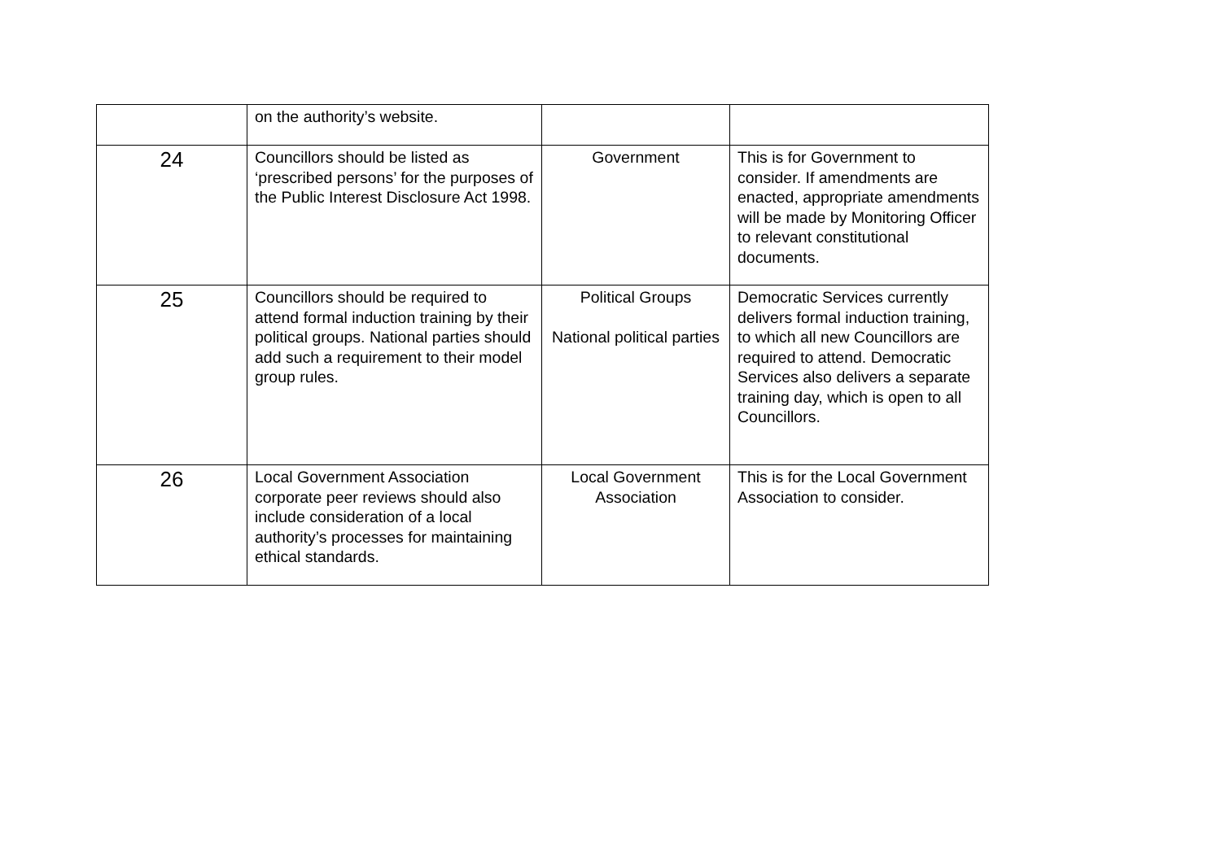| | on the authority’s website. | | |
| 24 | Councillors should be listed as ‘prescribed persons’ for the purposes of the Public Interest Disclosure Act 1998. | Government | This is for Government to consider. If amendments are enacted, appropriate amendments will be made by Monitoring Officer to relevant constitutional documents. |
| 25 | Councillors should be required to attend formal induction training by their political groups. National parties should add such a requirement to their model group rules. | Political Groups National political parties | Democratic Services currently delivers formal induction training, to which all new Councillors are required to attend. Democratic Services also delivers a separate training day, which is open to all Councillors. |
| 26 | Local Government Association corporate peer reviews should also include consideration of a local authority’s processes for maintaining ethical standards. | Local Government Association | This is for the Local Government Association to consider. |